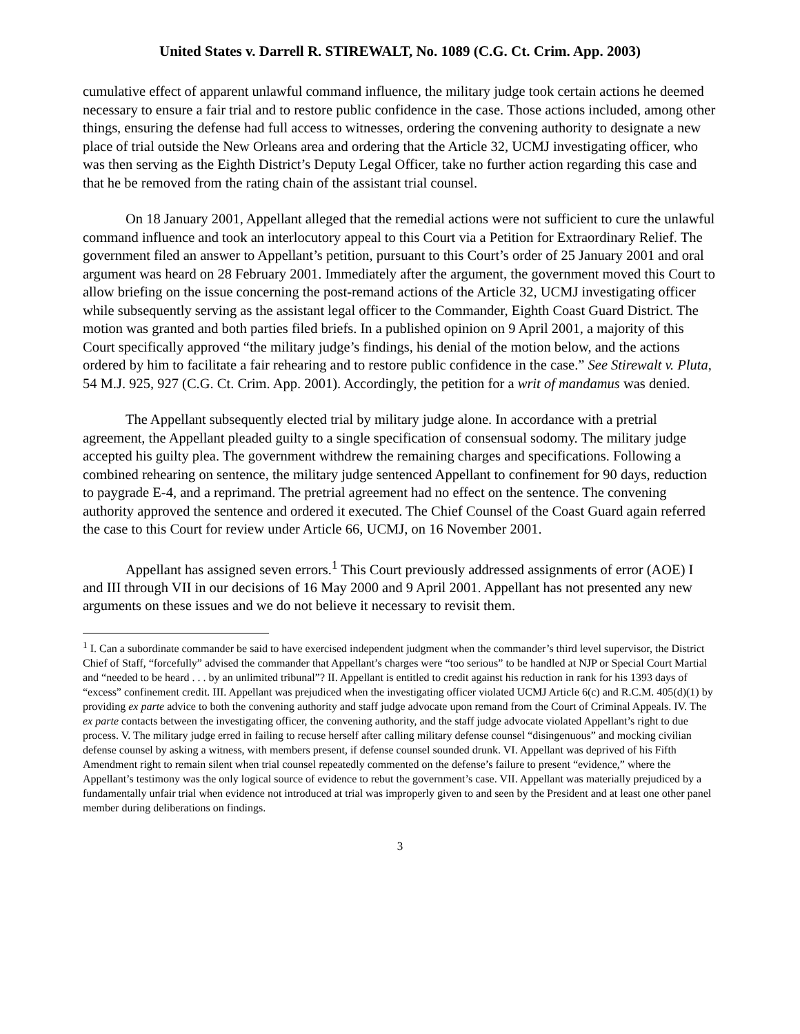United States v. Darrell R. STIREWALT, No. 1089 (C.G. Ct. Crim. App. 2003)
cumulative effect of apparent unlawful command influence, the military judge took certain actions he deemed necessary to ensure a fair trial and to restore public confidence in the case. Those actions included, among other things, ensuring the defense had full access to witnesses, ordering the convening authority to designate a new place of trial outside the New Orleans area and ordering that the Article 32, UCMJ investigating officer, who was then serving as the Eighth District’s Deputy Legal Officer, take no further action regarding this case and that he be removed from the rating chain of the assistant trial counsel.
On 18 January 2001, Appellant alleged that the remedial actions were not sufficient to cure the unlawful command influence and took an interlocutory appeal to this Court via a Petition for Extraordinary Relief. The government filed an answer to Appellant’s petition, pursuant to this Court’s order of 25 January 2001 and oral argument was heard on 28 February 2001. Immediately after the argument, the government moved this Court to allow briefing on the issue concerning the post-remand actions of the Article 32, UCMJ investigating officer while subsequently serving as the assistant legal officer to the Commander, Eighth Coast Guard District. The motion was granted and both parties filed briefs. In a published opinion on 9 April 2001, a majority of this Court specifically approved “the military judge’s findings, his denial of the motion below, and the actions ordered by him to facilitate a fair rehearing and to restore public confidence in the case.” See Stirewalt v. Pluta, 54 M.J. 925, 927 (C.G. Ct. Crim. App. 2001). Accordingly, the petition for a writ of mandamus was denied.
The Appellant subsequently elected trial by military judge alone. In accordance with a pretrial agreement, the Appellant pleaded guilty to a single specification of consensual sodomy. The military judge accepted his guilty plea. The government withdrew the remaining charges and specifications. Following a combined rehearing on sentence, the military judge sentenced Appellant to confinement for 90 days, reduction to paygrade E-4, and a reprimand. The pretrial agreement had no effect on the sentence. The convening authority approved the sentence and ordered it executed. The Chief Counsel of the Coast Guard again referred the case to this Court for review under Article 66, UCMJ, on 16 November 2001.
Appellant has assigned seven errors.<sup>1</sup> This Court previously addressed assignments of error (AOE) I and III through VII in our decisions of 16 May 2000 and 9 April 2001. Appellant has not presented any new arguments on these issues and we do not believe it necessary to revisit them.
<sup>1</sup> I. Can a subordinate commander be said to have exercised independent judgment when the commander’s third level supervisor, the District Chief of Staff, “forcefully” advised the commander that Appellant’s charges were “too serious” to be handled at NJP or Special Court Martial and “needed to be heard . . . by an unlimited tribunal”? II. Appellant is entitled to credit against his reduction in rank for his 1393 days of “excess” confinement credit. III. Appellant was prejudiced when the investigating officer violated UCMJ Article 6(c) and R.C.M. 405(d)(1) by providing ex parte advice to both the convening authority and staff judge advocate upon remand from the Court of Criminal Appeals. IV. The ex parte contacts between the investigating officer, the convening authority, and the staff judge advocate violated Appellant’s right to due process. V. The military judge erred in failing to recuse herself after calling military defense counsel “disingenuous” and mocking civilian defense counsel by asking a witness, with members present, if defense counsel sounded drunk. VI. Appellant was deprived of his Fifth Amendment right to remain silent when trial counsel repeatedly commented on the defense’s failure to present “evidence,” where the Appellant’s testimony was the only logical source of evidence to rebut the government’s case. VII. Appellant was materially prejudiced by a fundamentally unfair trial when evidence not introduced at trial was improperly given to and seen by the President and at least one other panel member during deliberations on findings.
3